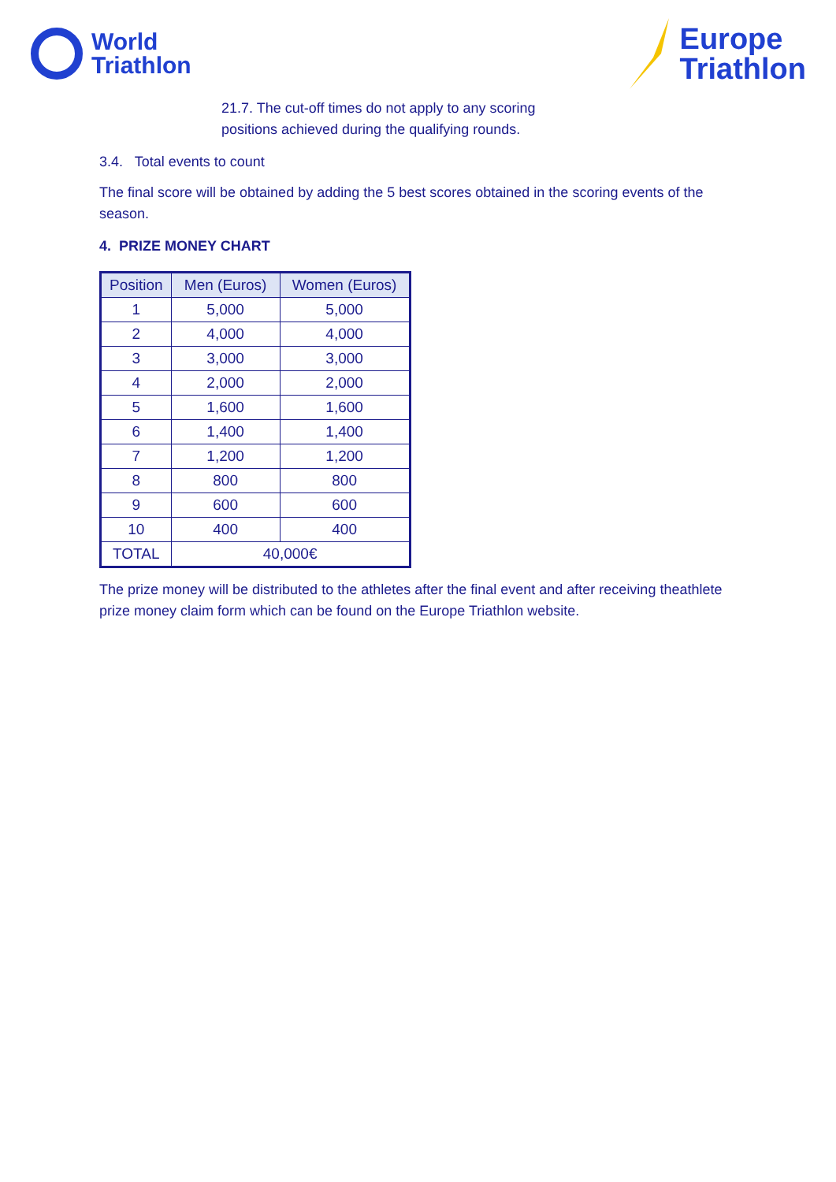World
Triathlon
Europe
Triathlon
21.7. The cut-off times do not apply to any scoring
positions achieved during the qualifying rounds.
3.4. Total events to count
The final score will be obtained by adding the 5 best scores obtained in the scoring events of the season.
4. PRIZE MONEY CHART
| Position | Men (Euros) | Women (Euros) |
| --- | --- | --- |
| 1 | 5,000 | 5,000 |
| 2 | 4,000 | 4,000 |
| 3 | 3,000 | 3,000 |
| 4 | 2,000 | 2,000 |
| 5 | 1,600 | 1,600 |
| 6 | 1,400 | 1,400 |
| 7 | 1,200 | 1,200 |
| 8 | 800 | 800 |
| 9 | 600 | 600 |
| 10 | 400 | 400 |
| TOTAL | 40,000€ | |
The prize money will be distributed to the athletes after the final event and after receiving theathlete prize money claim form which can be found on the Europe Triathlon website.